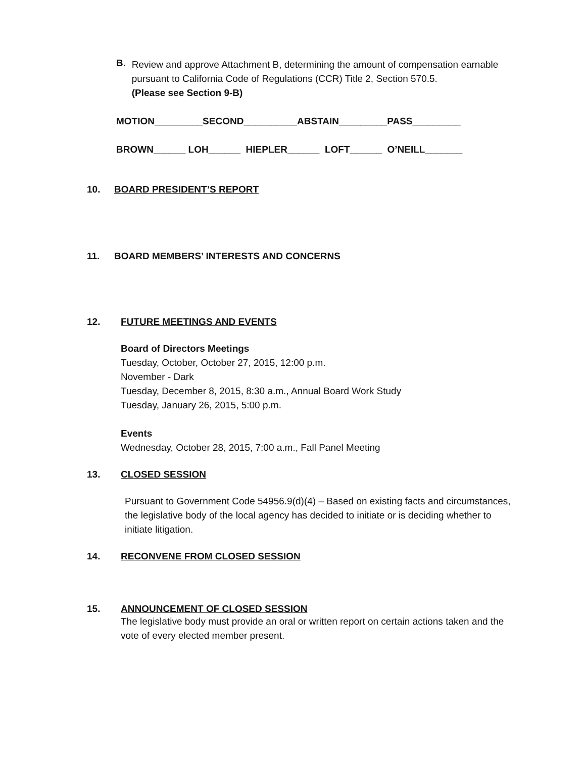B.
Review and approve Attachment B, determining the amount of compensation earnable pursuant to California Code of Regulations (CCR) Title 2, Section 570.5.
(Please see Section 9-B)
MOTION_________SECOND__________ABSTAIN_________PASS_________
BROWN______ LOH______ HIEPLER______ LOFT______ O’NEILL_______
10. BOARD PRESIDENT’S REPORT
11. BOARD MEMBERS’ INTERESTS AND CONCERNS
12. FUTURE MEETINGS AND EVENTS
Board of Directors Meetings
Tuesday, October, October 27, 2015, 12:00 p.m.
November - Dark
Tuesday, December 8, 2015, 8:30 a.m., Annual Board Work Study
Tuesday, January 26, 2015, 5:00 p.m.
Events
Wednesday, October 28, 2015, 7:00 a.m., Fall Panel Meeting
13. CLOSED SESSION
Pursuant to Government Code 54956.9(d)(4) – Based on existing facts and circumstances, the legislative body of the local agency has decided to initiate or is deciding whether to initiate litigation.
14. RECONVENE FROM CLOSED SESSION
15. ANNOUNCEMENT OF CLOSED SESSION
The legislative body must provide an oral or written report on certain actions taken and the vote of every elected member present.